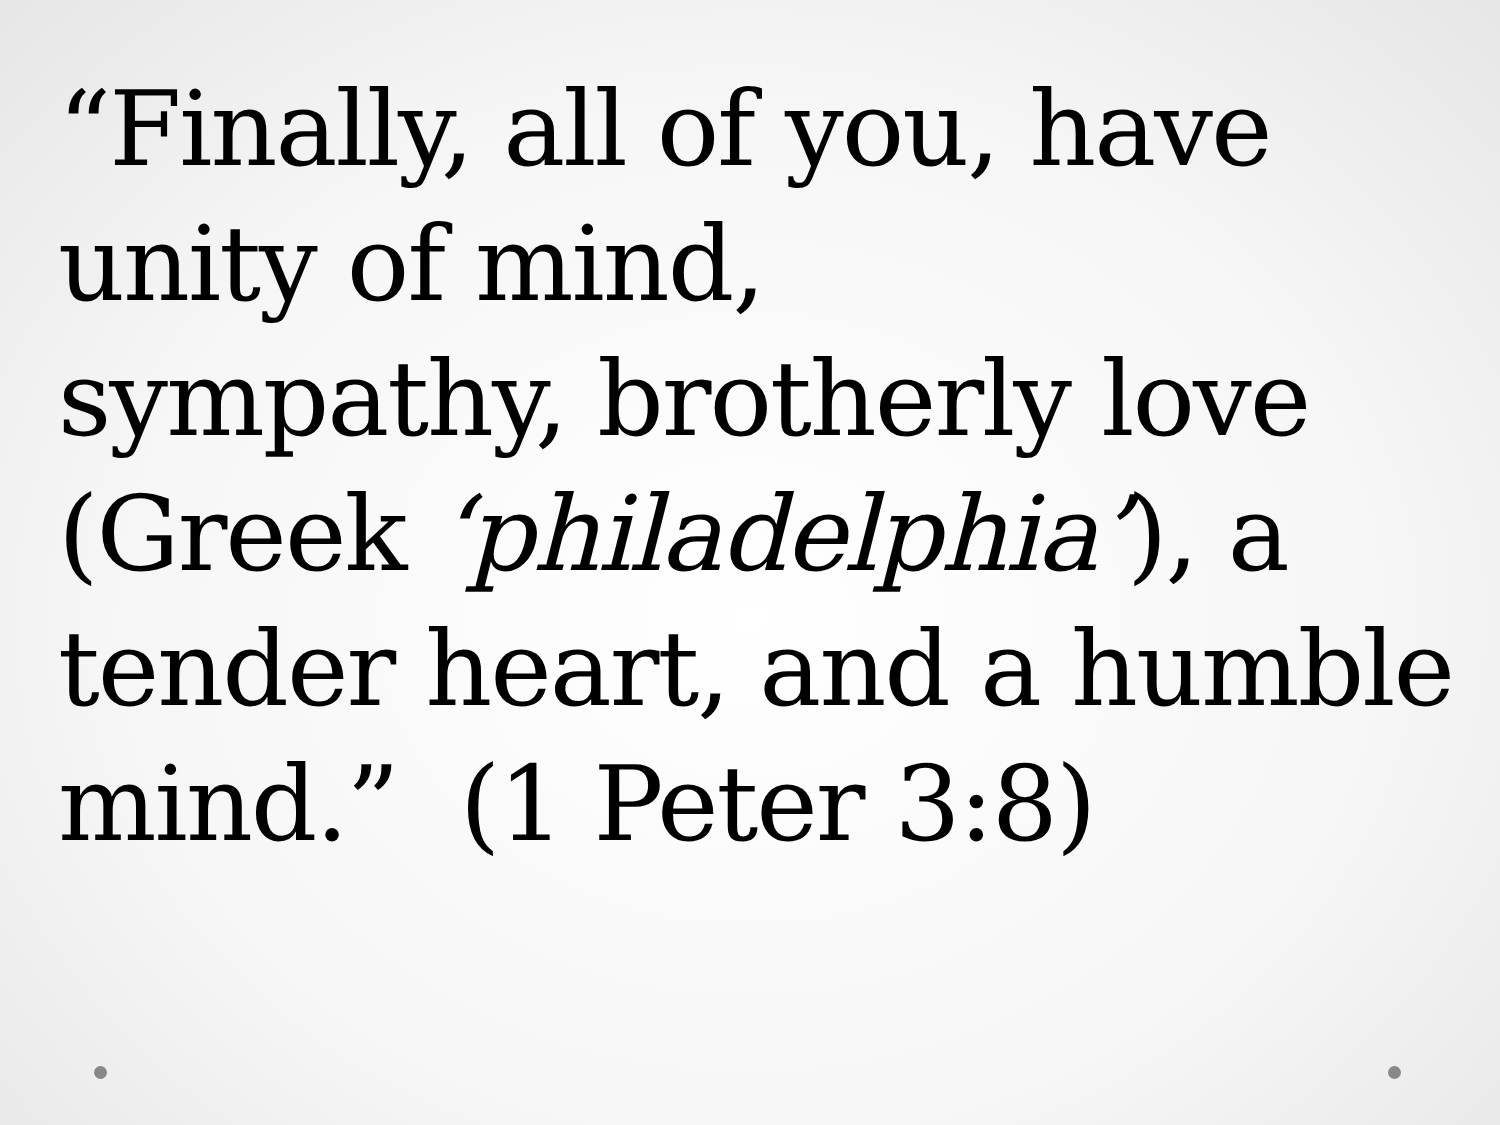“Finally, all of you, have
unity of mind,
sympathy, brotherly love
(Greek ‘philadelphia’), a
tender heart, and a humble
mind.” (1 Peter 3:8)